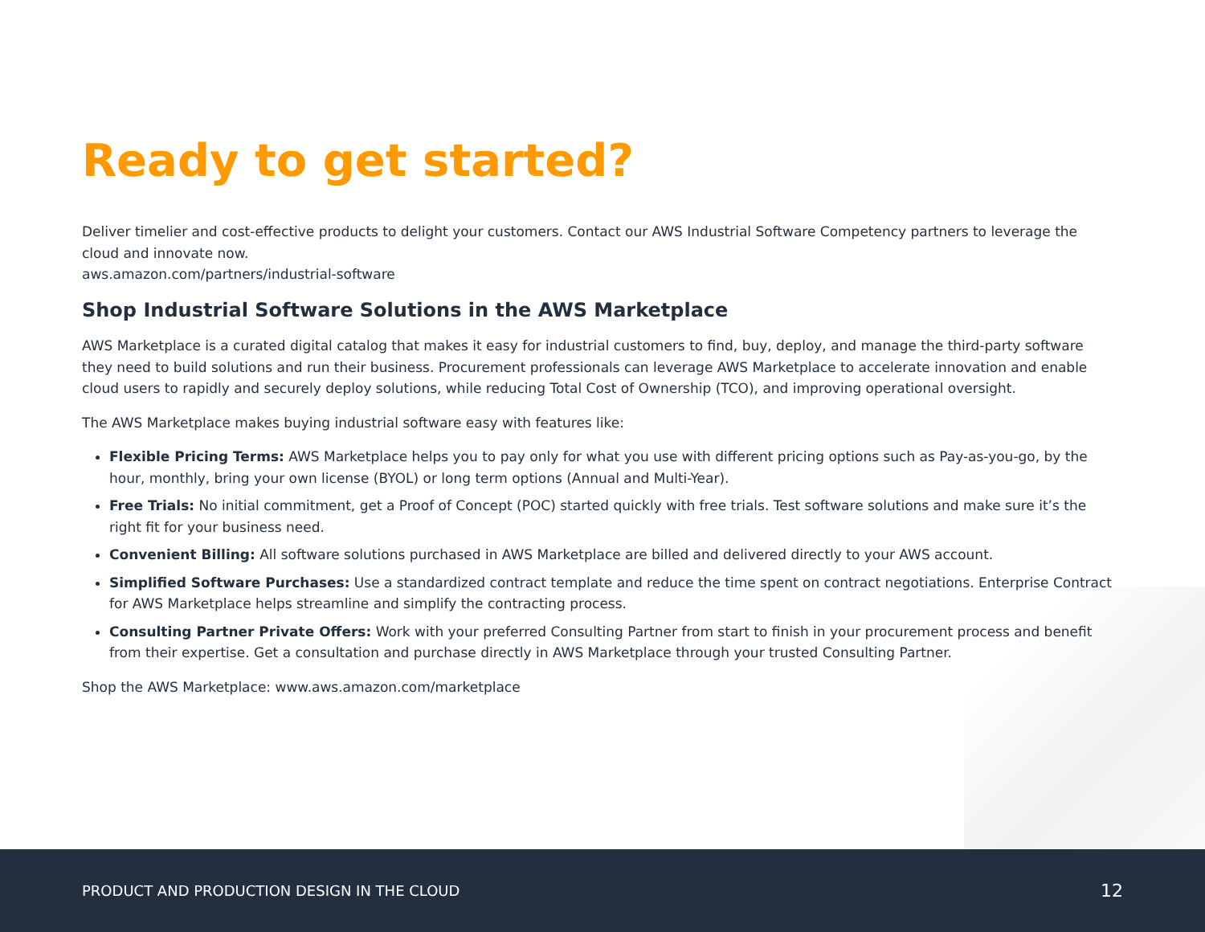Ready to get started?
Deliver timelier and cost-effective products to delight your customers. Contact our AWS Industrial Software Competency partners to leverage the cloud and innovate now.
aws.amazon.com/partners/industrial-software
Shop Industrial Software Solutions in the AWS Marketplace
AWS Marketplace is a curated digital catalog that makes it easy for industrial customers to find, buy, deploy, and manage the third-party software they need to build solutions and run their business. Procurement professionals can leverage AWS Marketplace to accelerate innovation and enable cloud users to rapidly and securely deploy solutions, while reducing Total Cost of Ownership (TCO), and improving operational oversight.
The AWS Marketplace makes buying industrial software easy with features like:
Flexible Pricing Terms: AWS Marketplace helps you to pay only for what you use with different pricing options such as Pay-as-you-go, by the hour, monthly, bring your own license (BYOL) or long term options (Annual and Multi-Year).
Free Trials: No initial commitment, get a Proof of Concept (POC) started quickly with free trials. Test software solutions and make sure it’s the right fit for your business need.
Convenient Billing: All software solutions purchased in AWS Marketplace are billed and delivered directly to your AWS account.
Simplified Software Purchases: Use a standardized contract template and reduce the time spent on contract negotiations. Enterprise Contract for AWS Marketplace helps streamline and simplify the contracting process.
Consulting Partner Private Offers: Work with your preferred Consulting Partner from start to finish in your procurement process and benefit from their expertise. Get a consultation and purchase directly in AWS Marketplace through your trusted Consulting Partner.
Shop the AWS Marketplace: www.aws.amazon.com/marketplace
PRODUCT AND PRODUCTION DESIGN IN THE CLOUD 12